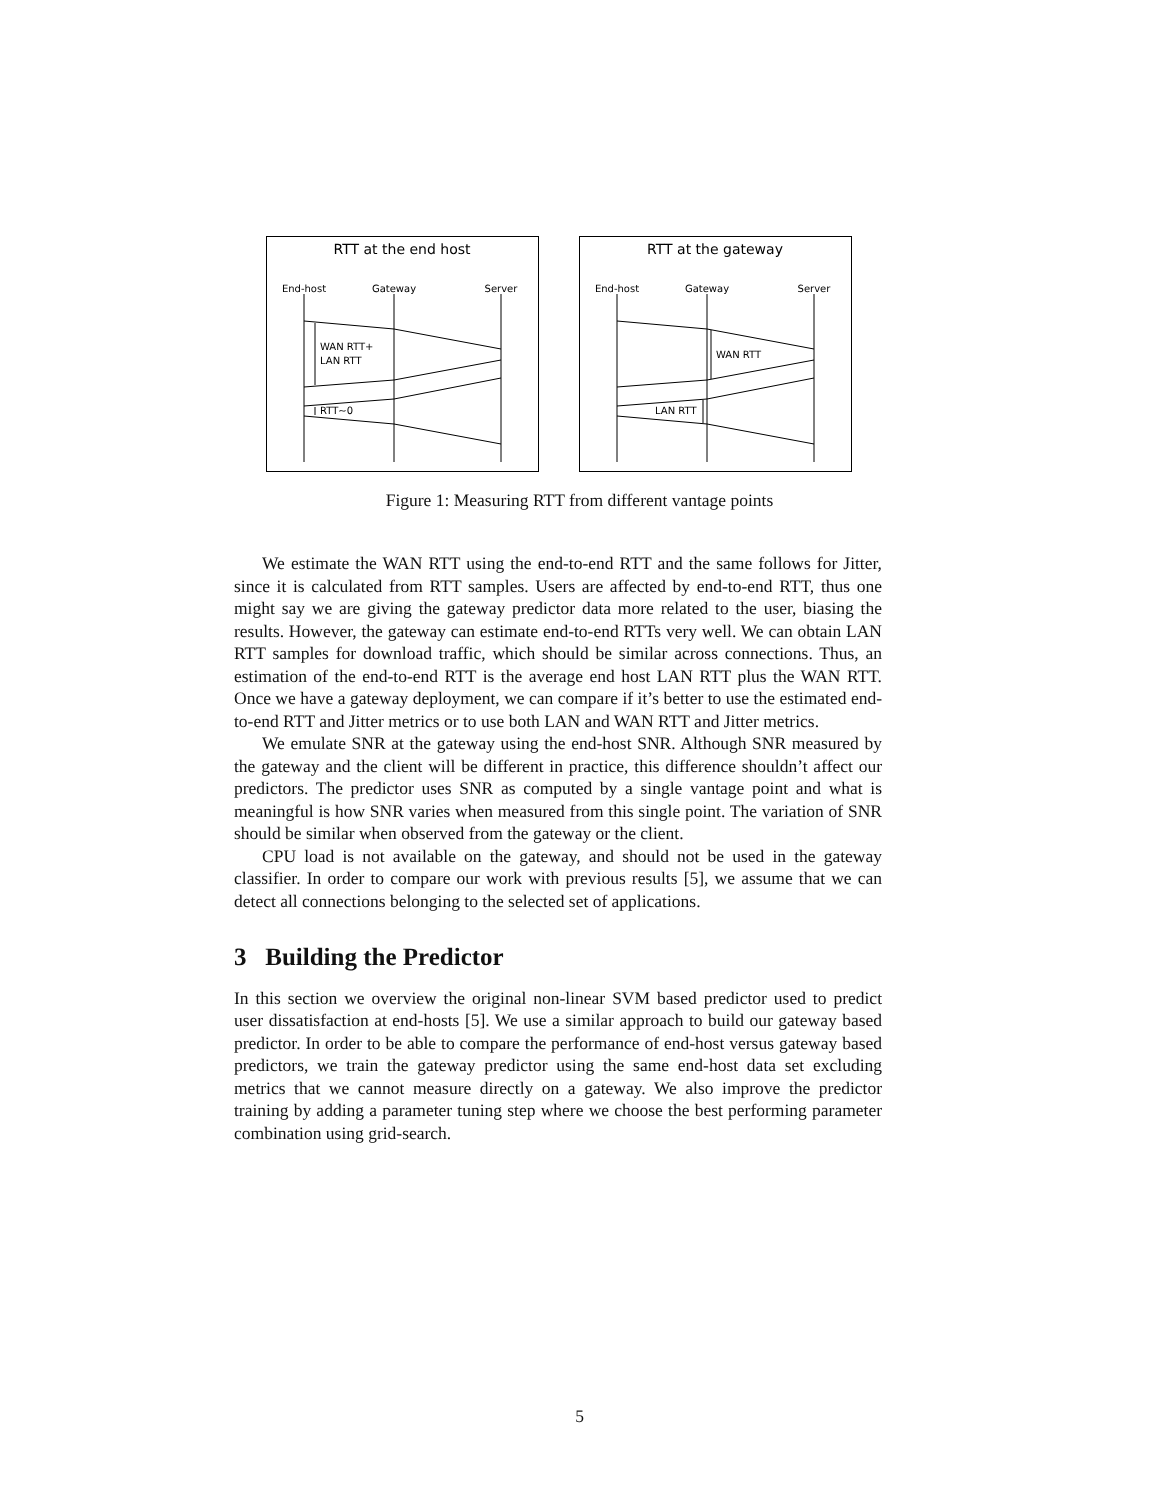RTT at the end host
End-host
Gateway
Server
WAN RTT+
LAN RTT
RTT~0
RTT at the gateway
End-host
Gateway
Server
WAN RTT
LAN RTT
Figure 1: Measuring RTT from different vantage points
We estimate the WAN RTT using the end-to-end RTT and the same follows for Jitter, since it is calculated from RTT samples. Users are affected by end-to-end RTT, thus one might say we are giving the gateway predictor data more related to the user, biasing the results. However, the gateway can estimate end-to-end RTTs very well. We can obtain LAN RTT samples for download traffic, which should be similar across connections. Thus, an estimation of the end-to-end RTT is the average end host LAN RTT plus the WAN RTT. Once we have a gateway deployment, we can compare if it’s better to use the estimated end-to-end RTT and Jitter metrics or to use both LAN and WAN RTT and Jitter metrics.
We emulate SNR at the gateway using the end-host SNR. Although SNR measured by the gateway and the client will be different in practice, this difference shouldn’t affect our predictors. The predictor uses SNR as computed by a single vantage point and what is meaningful is how SNR varies when measured from this single point. The variation of SNR should be similar when observed from the gateway or the client.
CPU load is not available on the gateway, and should not be used in the gateway classifier. In order to compare our work with previous results [5], we assume that we can detect all connections belonging to the selected set of applications.
3 Building the Predictor
In this section we overview the original non-linear SVM based predictor used to predict user dissatisfaction at end-hosts [5]. We use a similar approach to build our gateway based predictor. In order to be able to compare the performance of end-host versus gateway based predictors, we train the gateway predictor using the same end-host data set excluding metrics that we cannot measure directly on a gateway. We also improve the predictor training by adding a parameter tuning step where we choose the best performing parameter combination using grid-search.
5